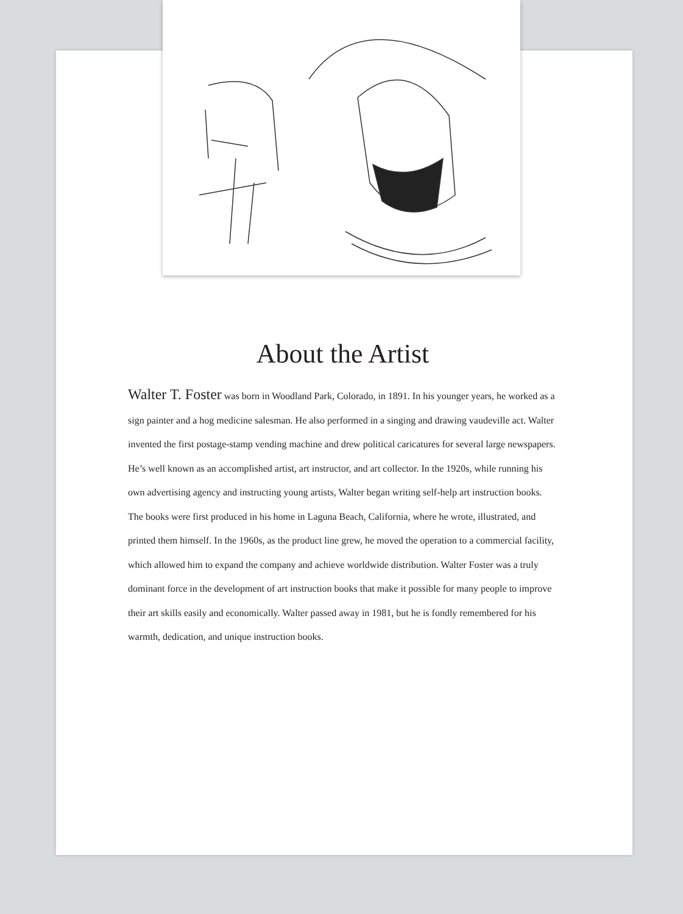About the Artist
Walter T. Foster was born in Woodland Park, Colorado, in 1891. In his younger years, he worked as a sign painter and a hog medicine salesman. He also performed in a singing and drawing vaudeville act. Walter invented the first postage-stamp vending machine and drew political caricatures for several large newspapers. He’s well known as an accomplished artist, art instructor, and art collector. In the 1920s, while running his own advertising agency and instructing young artists, Walter began writing self-help art instruction books. The books were first produced in his home in Laguna Beach, California, where he wrote, illustrated, and printed them himself. In the 1960s, as the product line grew, he moved the operation to a commercial facility, which allowed him to expand the company and achieve worldwide distribution. Walter Foster was a truly dominant force in the development of art instruction books that make it possible for many people to improve their art skills easily and economically. Walter passed away in 1981, but he is fondly remembered for his warmth, dedication, and unique instruction books.